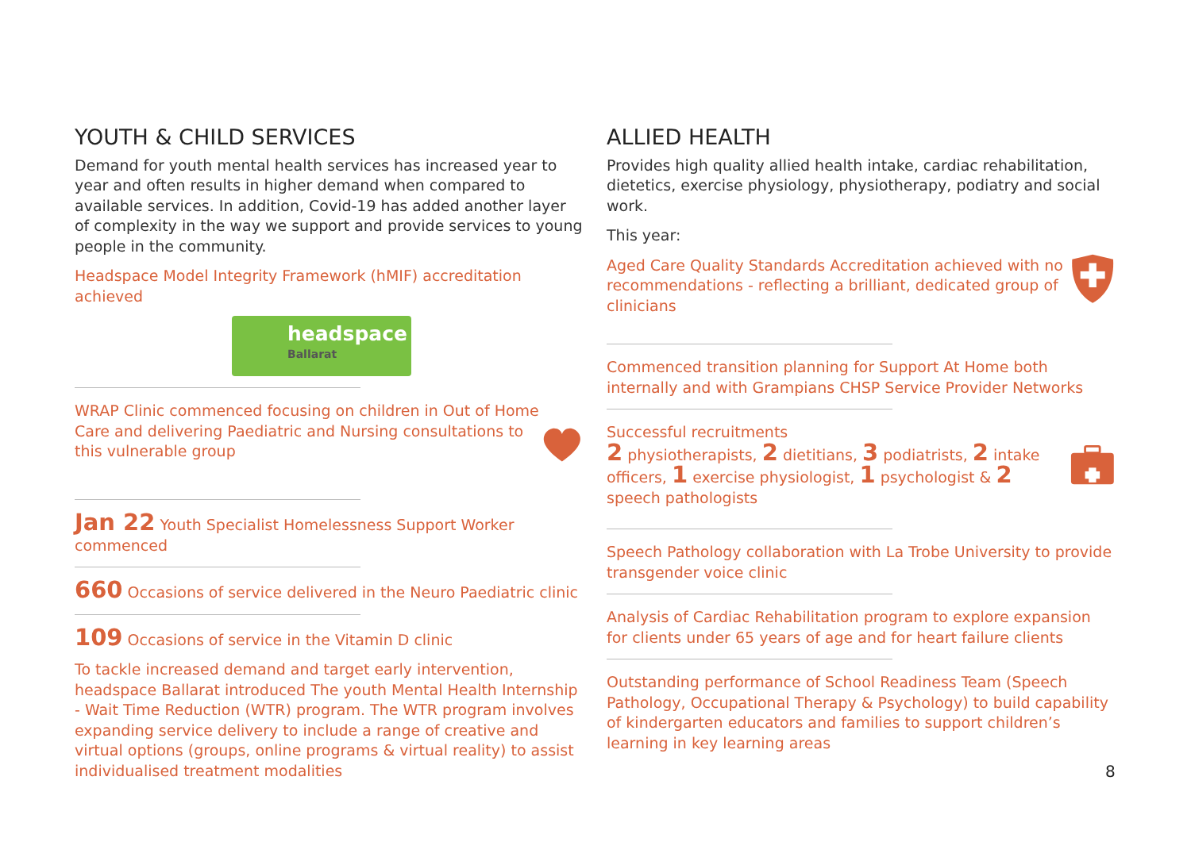YOUTH & CHILD SERVICES
Demand for youth mental health services has increased year to year and often results in higher demand when compared to available services. In addition, Covid-19 has added another layer of complexity in the way we support and provide services to young people in the community.
Headspace Model Integrity Framework (hMIF) accreditation achieved
headspace
Ballarat
WRAP Clinic commenced focusing on children in Out of Home Care and delivering Paediatric and Nursing consultations to this vulnerable group
Jan 22 Youth Specialist Homelessness Support Worker commenced
660 Occasions of service delivered in the Neuro Paediatric clinic
109 Occasions of service in the Vitamin D clinic
To tackle increased demand and target early intervention, headspace Ballarat introduced The youth Mental Health Internship - Wait Time Reduction (WTR) program. The WTR program involves expanding service delivery to include a range of creative and virtual options (groups, online programs & virtual reality) to assist individualised treatment modalities
ALLIED HEALTH
Provides high quality allied health intake, cardiac rehabilitation, dietetics, exercise physiology, physiotherapy, podiatry and social work.
This year:
Aged Care Quality Standards Accreditation achieved with no recommendations - reflecting a brilliant, dedicated group of clinicians
Commenced transition planning for Support At Home both internally and with Grampians CHSP Service Provider Networks
Successful recruitments
2 physiotherapists, 2 dietitians, 3 podiatrists, 2 intake officers, 1 exercise physiologist, 1 psychologist & 2 speech pathologists
Speech Pathology collaboration with La Trobe University to provide transgender voice clinic
Analysis of Cardiac Rehabilitation program to explore expansion for clients under 65 years of age and for heart failure clients
Outstanding performance of School Readiness Team (Speech Pathology, Occupational Therapy & Psychology) to build capability of kindergarten educators and families to support children’s learning in key learning areas
8